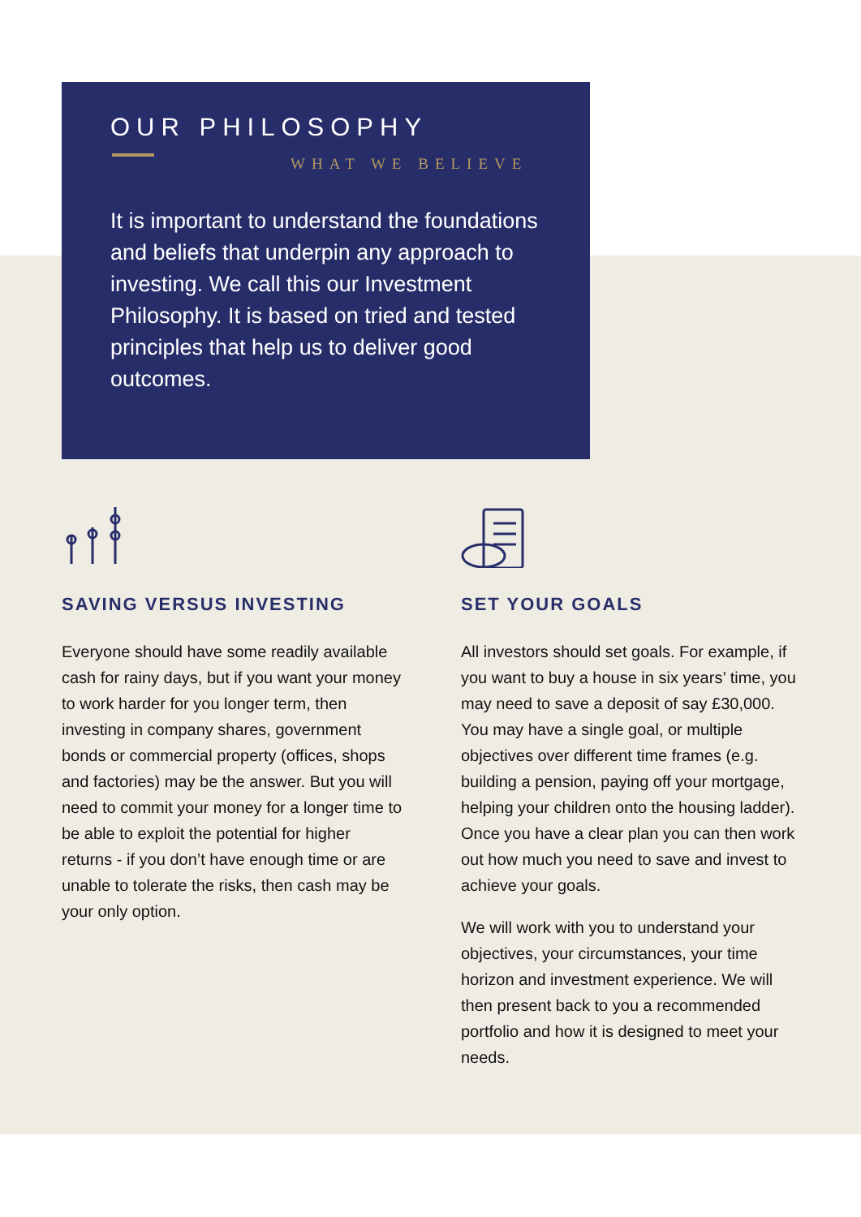OUR PHILOSOPHY
WHAT WE BELIEVE
It is important to understand the foundations and beliefs that underpin any approach to investing. We call this our Investment Philosophy. It is based on tried and tested principles that help us to deliver good outcomes.
SAVING VERSUS INVESTING
Everyone should have some readily available cash for rainy days, but if you want your money to work harder for you longer term, then investing in company shares, government bonds or commercial property (offices, shops and factories) may be the answer. But you will need to commit your money for a longer time to be able to exploit the potential for higher returns - if you don’t have enough time or are unable to tolerate the risks, then cash may be your only option.
SET YOUR GOALS
All investors should set goals. For example, if you want to buy a house in six years’ time, you may need to save a deposit of say £30,000. You may have a single goal, or multiple objectives over different time frames (e.g. building a pension, paying off your mortgage, helping your children onto the housing ladder). Once you have a clear plan you can then work out how much you need to save and invest to achieve your goals.
We will work with you to understand your objectives, your circumstances, your time horizon and investment experience. We will then present back to you a recommended portfolio and how it is designed to meet your needs.